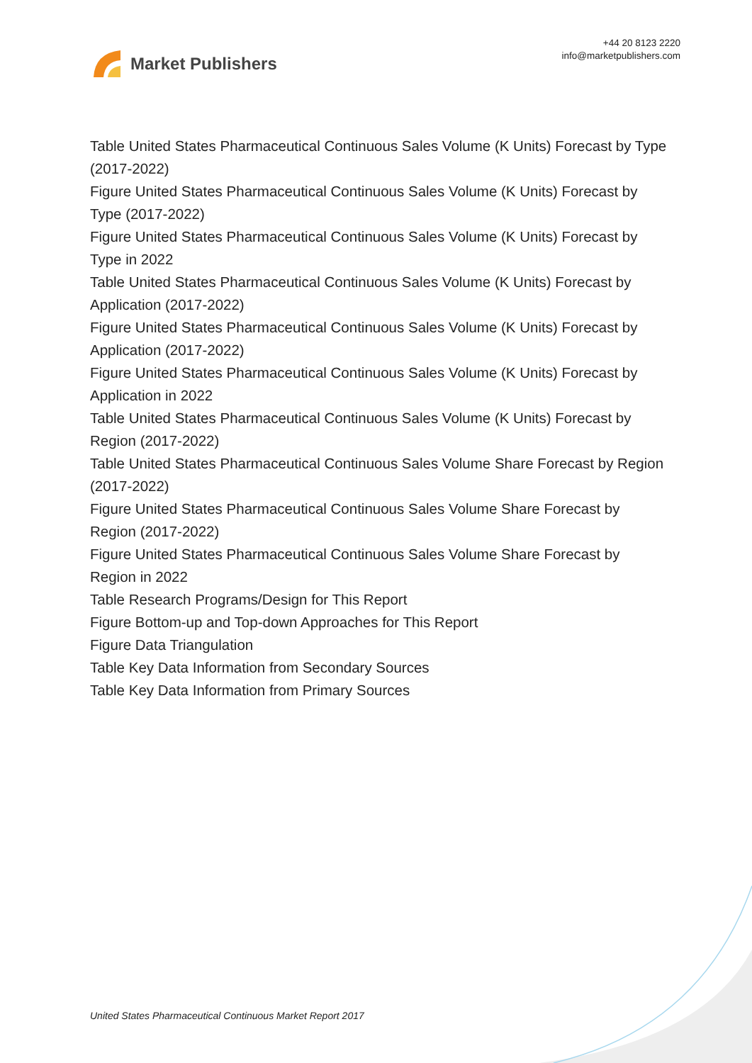Market Publishers
+44 20 8123 2220
info@marketpublishers.com
Table United States Pharmaceutical Continuous Sales Volume (K Units) Forecast by Type (2017-2022)
Figure United States Pharmaceutical Continuous Sales Volume (K Units) Forecast by Type (2017-2022)
Figure United States Pharmaceutical Continuous Sales Volume (K Units) Forecast by Type in 2022
Table United States Pharmaceutical Continuous Sales Volume (K Units) Forecast by Application (2017-2022)
Figure United States Pharmaceutical Continuous Sales Volume (K Units) Forecast by Application (2017-2022)
Figure United States Pharmaceutical Continuous Sales Volume (K Units) Forecast by Application in 2022
Table United States Pharmaceutical Continuous Sales Volume (K Units) Forecast by Region (2017-2022)
Table United States Pharmaceutical Continuous Sales Volume Share Forecast by Region (2017-2022)
Figure United States Pharmaceutical Continuous Sales Volume Share Forecast by Region (2017-2022)
Figure United States Pharmaceutical Continuous Sales Volume Share Forecast by Region in 2022
Table Research Programs/Design for This Report
Figure Bottom-up and Top-down Approaches for This Report
Figure Data Triangulation
Table Key Data Information from Secondary Sources
Table Key Data Information from Primary Sources
United States Pharmaceutical Continuous Market Report 2017